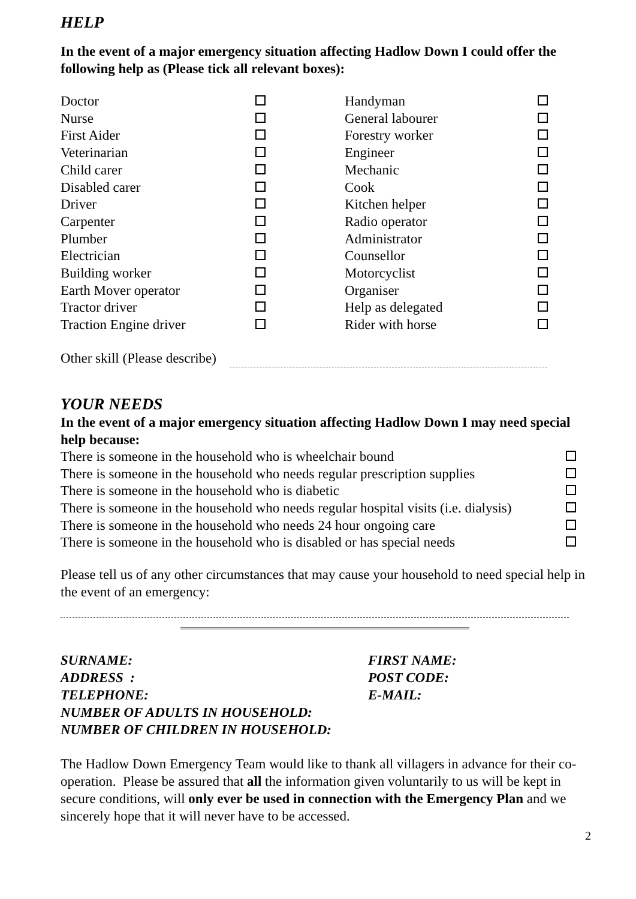HELP
In the event of a major emergency situation affecting Hadlow Down I could offer the following help as (Please tick all relevant boxes):
| Doctor | | Handyman | |
| Nurse | | General labourer | |
| First Aider | | Forestry worker | |
| Veterinarian | | Engineer | |
| Child carer | | Mechanic | |
| Disabled carer | | Cook | |
| Driver | | Kitchen helper | |
| Carpenter | | Radio operator | |
| Plumber | | Administrator | |
| Electrician | | Counsellor | |
| Building worker | | Motorcyclist | |
| Earth Mover operator | | Organiser | |
| Tractor driver | | Help as delegated | |
| Traction Engine driver | | Rider with horse | |
Other skill (Please describe)
YOUR NEEDS
In the event of a major emergency situation affecting Hadlow Down I may need special help because:
| There is someone in the household who is wheelchair bound | |
| There is someone in the household who needs regular prescription supplies | |
| There is someone in the household who is diabetic | |
| There is someone in the household who needs regular hospital visits (i.e. dialysis) | |
| There is someone in the household who needs 24 hour ongoing care | |
| There is someone in the household who is disabled or has special needs | |
Please tell us of any other circumstances that may cause your household to need special help in the event of an emergency:
| SURNAME: | FIRST NAME: |
| ADDRESS : | POST CODE: |
| TELEPHONE: | E-MAIL: |
| NUMBER OF ADULTS IN HOUSEHOLD: | |
| NUMBER OF CHILDREN IN HOUSEHOLD: | |
The Hadlow Down Emergency Team would like to thank all villagers in advance for their co-operation. Please be assured that all the information given voluntarily to us will be kept in secure conditions, will only ever be used in connection with the Emergency Plan and we sincerely hope that it will never have to be accessed.
2